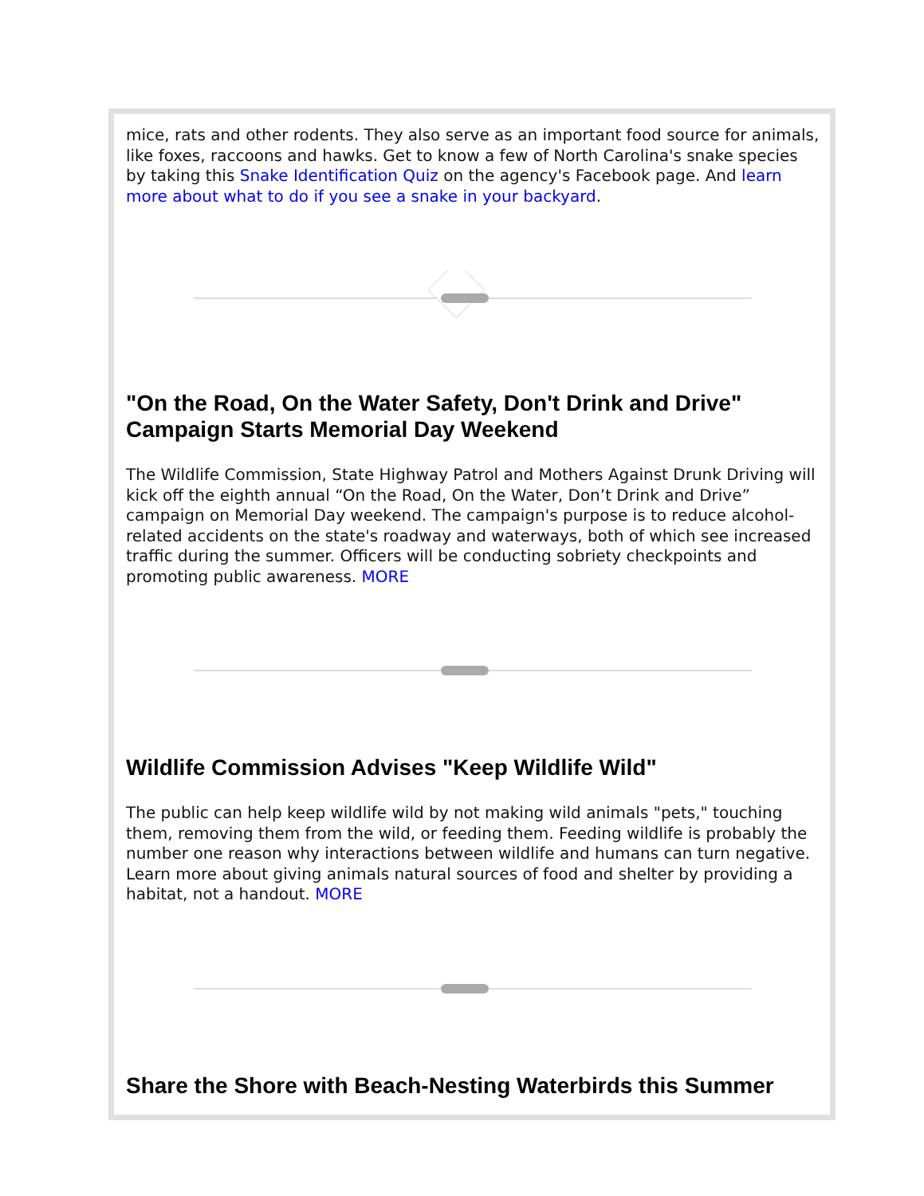mice, rats and other rodents. They also serve as an important food source for animals, like foxes, raccoons and hawks. Get to know a few of North Carolina's snake species by taking this Snake Identification Quiz on the agency's Facebook page. And learn more about what to do if you see a snake in your backyard.
"On the Road, On the Water Safety, Don't Drink and Drive" Campaign Starts Memorial Day Weekend
The Wildlife Commission, State Highway Patrol and Mothers Against Drunk Driving will kick off the eighth annual “On the Road, On the Water, Don’t Drink and Drive” campaign on Memorial Day weekend. The campaign's purpose is to reduce alcohol-related accidents on the state's roadway and waterways, both of which see increased traffic during the summer. Officers will be conducting sobriety checkpoints and promoting public awareness. MORE
Wildlife Commission Advises "Keep Wildlife Wild"
The public can help keep wildlife wild by not making wild animals "pets," touching them, removing them from the wild, or feeding them. Feeding wildlife is probably the number one reason why interactions between wildlife and humans can turn negative. Learn more about giving animals natural sources of food and shelter by providing a habitat, not a handout. MORE
Share the Shore with Beach-Nesting Waterbirds this Summer